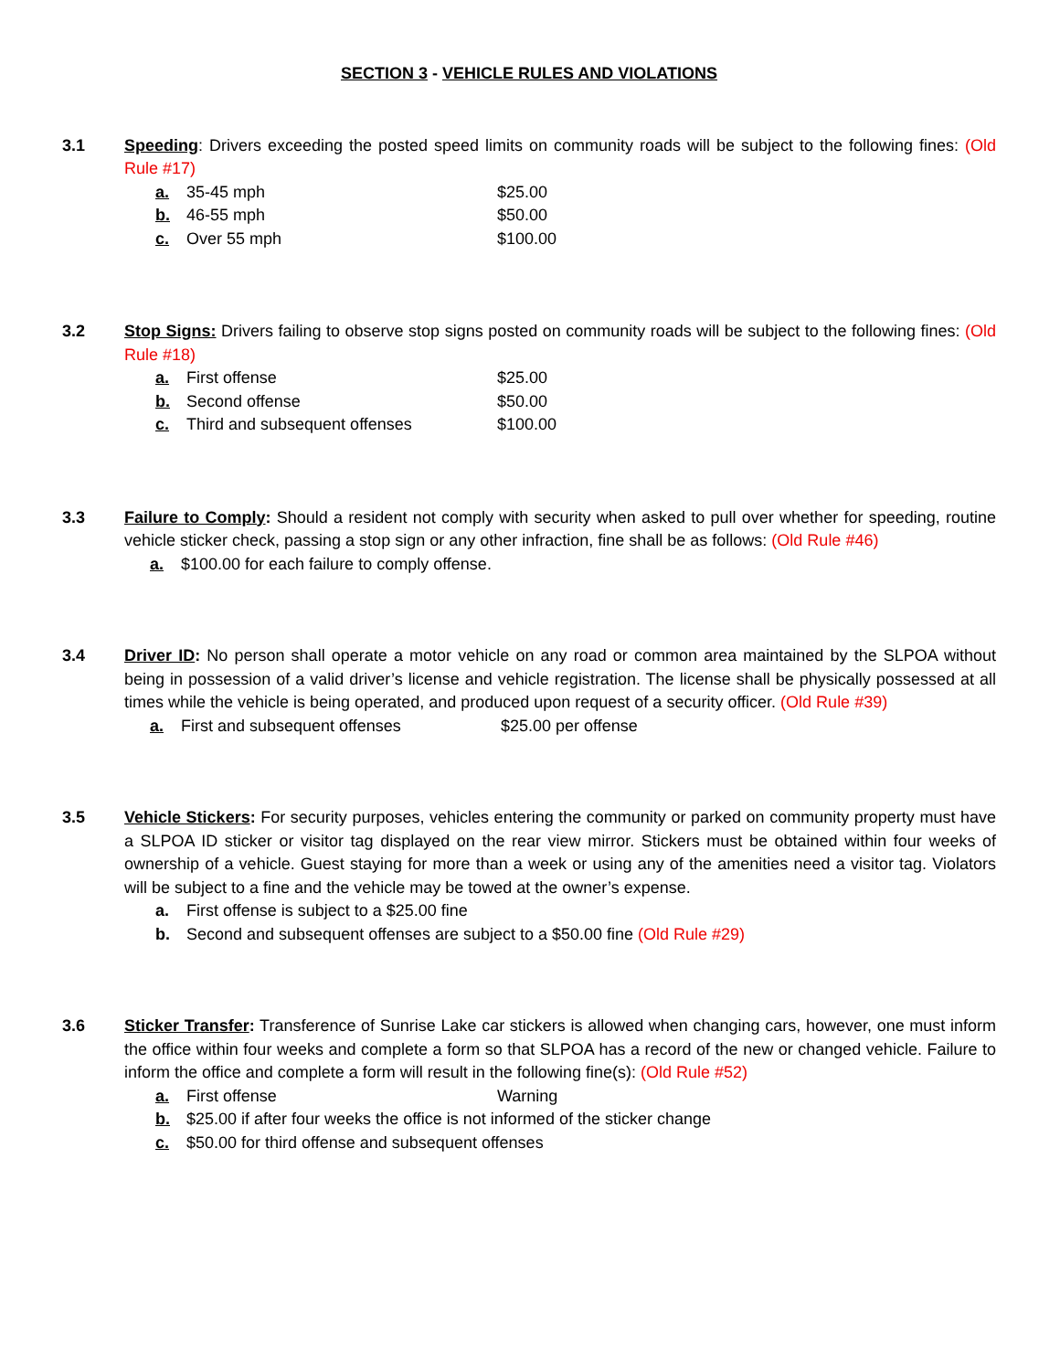SECTION 3 - VEHICLE RULES AND VIOLATIONS
3.1 Speeding: Drivers exceeding the posted speed limits on community roads will be subject to the following fines: (Old Rule #17)
a. 35-45 mph $25.00
b. 46-55 mph $50.00
c. Over 55 mph $100.00
3.2 Stop Signs: Drivers failing to observe stop signs posted on community roads will be subject to the following fines: (Old Rule #18)
a. First offense $25.00
b. Second offense $50.00
c. Third and subsequent offenses $100.00
3.3 Failure to Comply: Should a resident not comply with security when asked to pull over whether for speeding, routine vehicle sticker check, passing a stop sign or any other infraction, fine shall be as follows: (Old Rule #46)
a. $100.00 for each failure to comply offense.
3.4 Driver ID: No person shall operate a motor vehicle on any road or common area maintained by the SLPOA without being in possession of a valid driver’s license and vehicle registration. The license shall be physically possessed at all times while the vehicle is being operated, and produced upon request of a security officer. (Old Rule #39)
a. First and subsequent offenses $25.00 per offense
3.5 Vehicle Stickers: For security purposes, vehicles entering the community or parked on community property must have a SLPOA ID sticker or visitor tag displayed on the rear view mirror. Stickers must be obtained within four weeks of ownership of a vehicle. Guest staying for more than a week or using any of the amenities need a visitor tag. Violators will be subject to a fine and the vehicle may be towed at the owner’s expense.
a. First offense is subject to a $25.00 fine
b. Second and subsequent offenses are subject to a $50.00 fine (Old Rule #29)
3.6 Sticker Transfer: Transference of Sunrise Lake car stickers is allowed when changing cars, however, one must inform the office within four weeks and complete a form so that SLPOA has a record of the new or changed vehicle. Failure to inform the office and complete a form will result in the following fine(s): (Old Rule #52)
a. First offense Warning
b. $25.00 if after four weeks the office is not informed of the sticker change
c. $50.00 for third offense and subsequent offenses